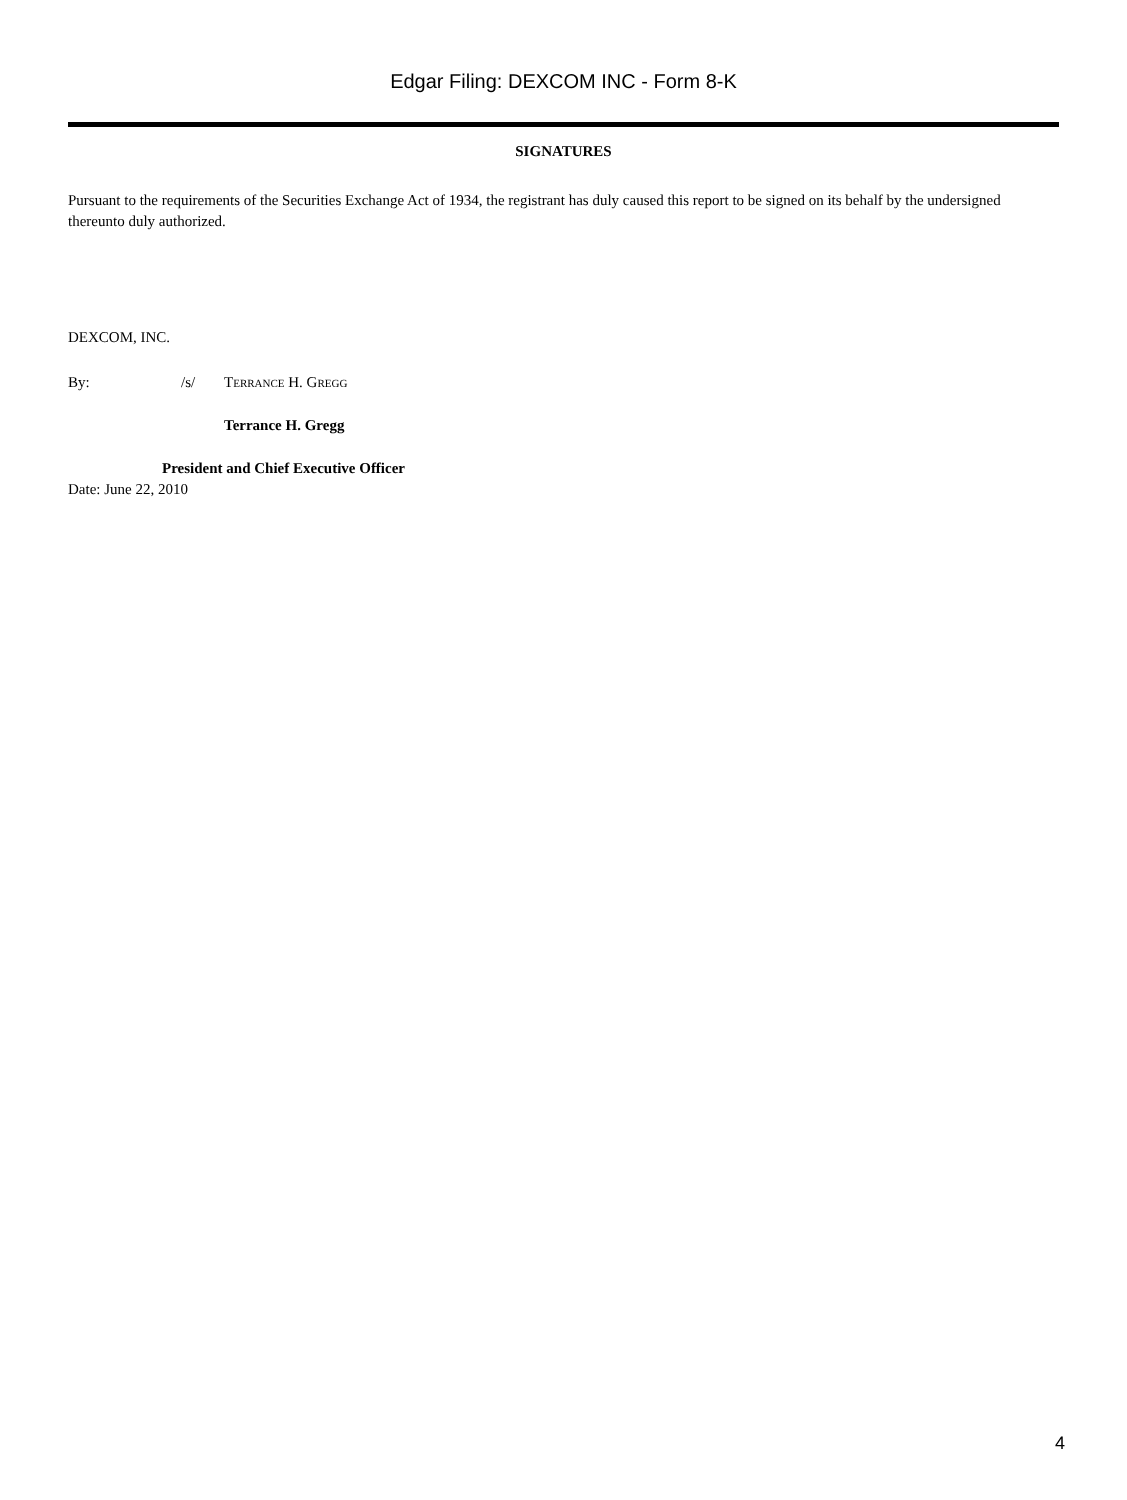Edgar Filing: DEXCOM INC - Form 8-K
SIGNATURES
Pursuant to the requirements of the Securities Exchange Act of 1934, the registrant has duly caused this report to be signed on its behalf by the undersigned thereunto duly authorized.
DEXCOM, INC.
By: /s/ Terrance H. Gregg
Terrance H. Gregg
President and Chief Executive Officer
Date: June 22, 2010
4